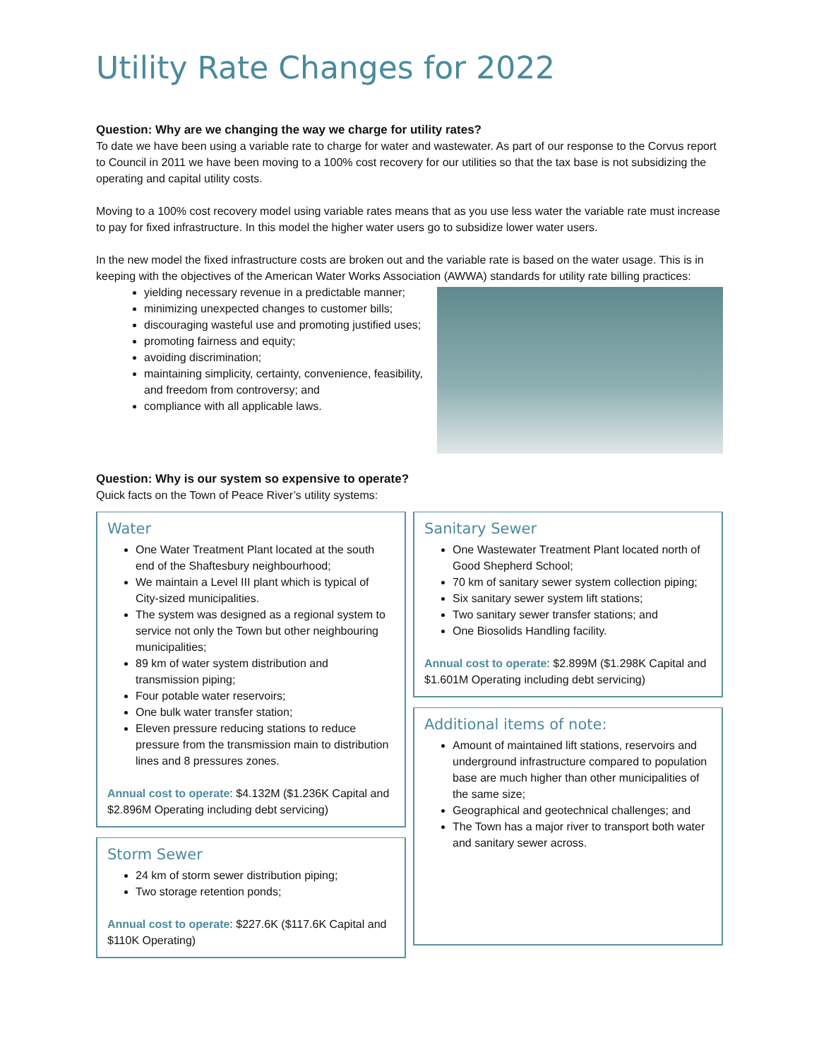Utility Rate Changes for 2022
Question: Why are we changing the way we charge for utility rates?
To date we have been using a variable rate to charge for water and wastewater. As part of our response to the Corvus report to Council in 2011 we have been moving to a 100% cost recovery for our utilities so that the tax base is not subsidizing the operating and capital utility costs.
Moving to a 100% cost recovery model using variable rates means that as you use less water the variable rate must increase to pay for fixed infrastructure. In this model the higher water users go to subsidize lower water users.
In the new model the fixed infrastructure costs are broken out and the variable rate is based on the water usage. This is in keeping with the objectives of the American Water Works Association (AWWA) standards for utility rate billing practices:
yielding necessary revenue in a predictable manner;
minimizing unexpected changes to customer bills;
discouraging wasteful use and promoting justified uses;
promoting fairness and equity;
avoiding discrimination;
maintaining simplicity, certainty, convenience, feasibility, and freedom from controversy; and
compliance with all applicable laws.
Question: Why is our system so expensive to operate?
Quick facts on the Town of Peace River’s utility systems:
Water
One Water Treatment Plant located at the south end of the Shaftesbury neighbourhood;
We maintain a Level III plant which is typical of City-sized municipalities.
The system was designed as a regional system to service not only the Town but other neighbouring municipalities;
89 km of water system distribution and transmission piping;
Four potable water reservoirs;
One bulk water transfer station;
Eleven pressure reducing stations to reduce pressure from the transmission main to distribution lines and 8 pressures zones.
Annual cost to operate: $4.132M ($1.236K Capital and $2.896M Operating including debt servicing)
Storm Sewer
24 km of storm sewer distribution piping;
Two storage retention ponds;
Annual cost to operate: $227.6K ($117.6K Capital and $110K Operating)
Sanitary Sewer
One Wastewater Treatment Plant located north of Good Shepherd School;
70 km of sanitary sewer system collection piping;
Six sanitary sewer system lift stations;
Two sanitary sewer transfer stations; and
One Biosolids Handling facility.
Annual cost to operate: $2.899M ($1.298K Capital and $1.601M Operating including debt servicing)
Additional items of note:
Amount of maintained lift stations, reservoirs and underground infrastructure compared to population base are much higher than other municipalities of the same size;
Geographical and geotechnical challenges; and
The Town has a major river to transport both water and sanitary sewer across.